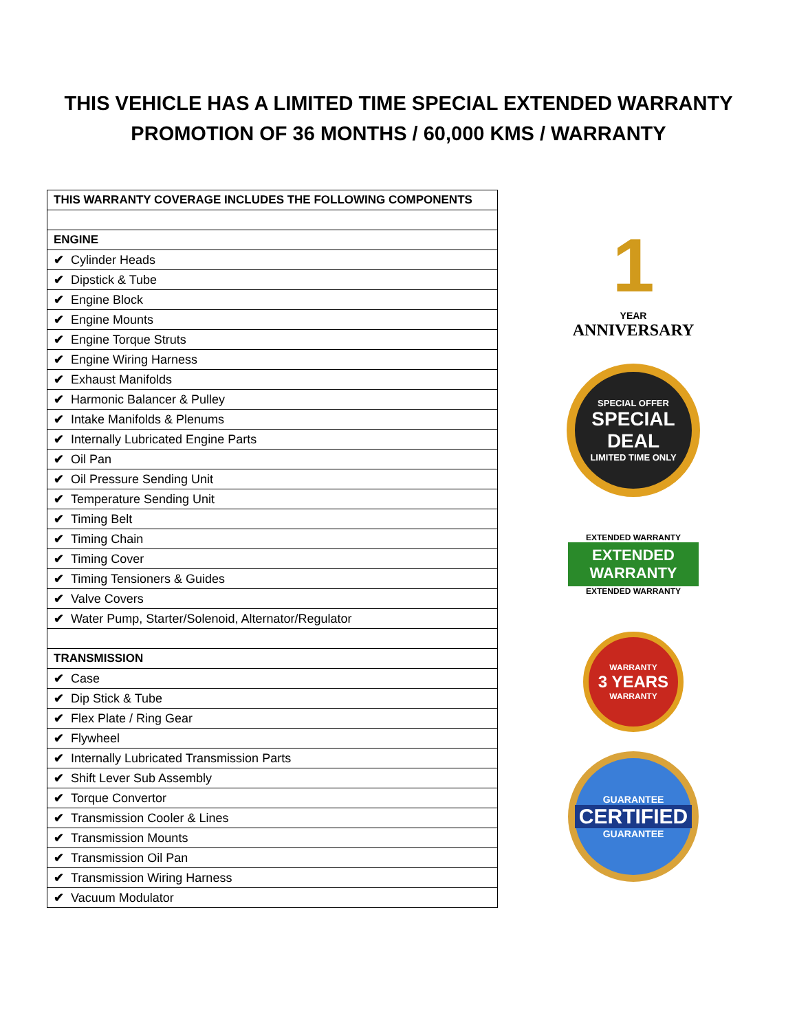THIS VEHICLE HAS A LIMITED TIME SPECIAL EXTENDED WARRANTY
PROMOTION OF 36 MONTHS / 60,000 KMS / WARRANTY
| THIS WARRANTY COVERAGE INCLUDES THE FOLLOWING COMPONENTS |
| --- |
| ENGINE |
| ✔ Cylinder Heads |
| ✔ Dipstick & Tube |
| ✔ Engine Block |
| ✔ Engine Mounts |
| ✔ Engine Torque Struts |
| ✔ Engine Wiring Harness |
| ✔ Exhaust Manifolds |
| ✔ Harmonic Balancer & Pulley |
| ✔ Intake Manifolds & Plenums |
| ✔ Internally Lubricated Engine Parts |
| ✔ Oil Pan |
| ✔ Oil Pressure Sending Unit |
| ✔ Temperature Sending Unit |
| ✔ Timing Belt |
| ✔ Timing Chain |
| ✔ Timing Cover |
| ✔ Timing Tensioners & Guides |
| ✔ Valve Covers |
| ✔ Water Pump, Starter/Solenoid, Alternator/Regulator |
| TRANSMISSION |
| ✔ Case |
| ✔ Dip Stick & Tube |
| ✔ Flex Plate / Ring Gear |
| ✔ Flywheel |
| ✔ Internally Lubricated Transmission Parts |
| ✔ Shift Lever Sub Assembly |
| ✔ Torque Convertor |
| ✔ Transmission Cooler & Lines |
| ✔ Transmission Mounts |
| ✔ Transmission Oil Pan |
| ✔ Transmission Wiring Harness |
| ✔ Vacuum Modulator |
1
YEAR
ANNIVERSARY
SPECIAL OFFER
SPECIAL
DEAL
LIMITED TIME ONLY
EXTENDED WARRANTY
EXTENDED WARRANTY
EXTENDED WARRANTY
WARRANTY
3 YEARS
WARRANTY
GUARANTEE
CERTIFIED
GUARANTEE